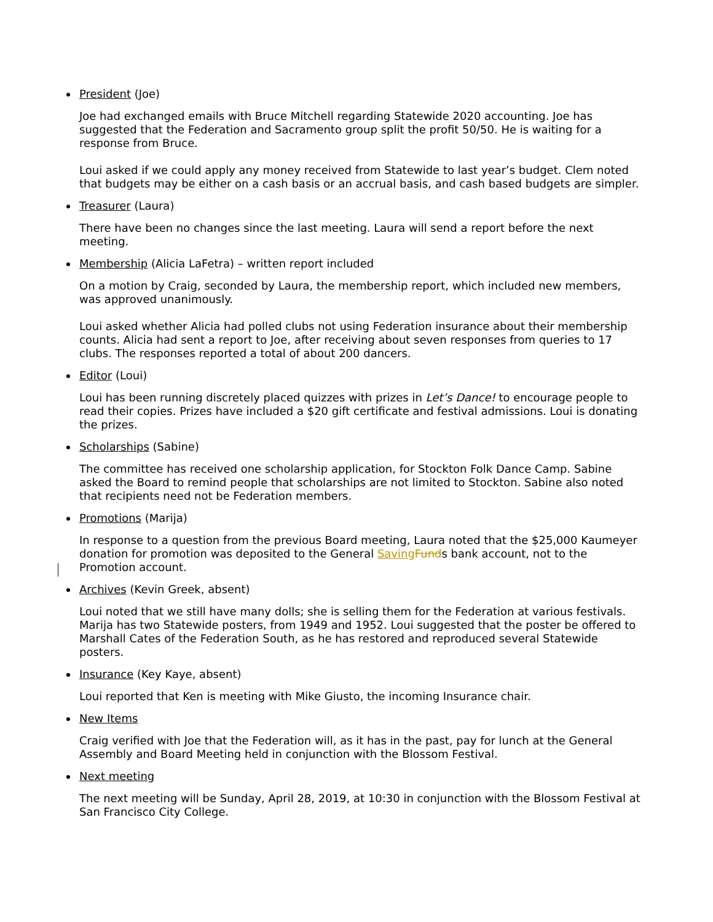President (Joe)
Joe had exchanged emails with Bruce Mitchell regarding Statewide 2020 accounting. Joe has suggested that the Federation and Sacramento group split the profit 50/50. He is waiting for a response from Bruce.
Loui asked if we could apply any money received from Statewide to last year’s budget. Clem noted that budgets may be either on a cash basis or an accrual basis, and cash based budgets are simpler.
Treasurer (Laura)
There have been no changes since the last meeting. Laura will send a report before the next meeting.
Membership (Alicia LaFetra) – written report included
On a motion by Craig, seconded by Laura, the membership report, which included new members, was approved unanimously.
Loui asked whether Alicia had polled clubs not using Federation insurance about their membership counts. Alicia had sent a report to Joe, after receiving about seven responses from queries to 17 clubs. The responses reported a total of about 200 dancers.
Editor (Loui)
Loui has been running discretely placed quizzes with prizes in Let’s Dance! to encourage people to read their copies. Prizes have included a $20 gift certificate and festival admissions. Loui is donating the prizes.
Scholarships (Sabine)
The committee has received one scholarship application, for Stockton Folk Dance Camp. Sabine asked the Board to remind people that scholarships are not limited to Stockton. Sabine also noted that recipients need not be Federation members.
Promotions (Marija)
In response to a question from the previous Board meeting, Laura noted that the $25,000 Kaumeyer donation for promotion was deposited to the General Saving Funds bank account, not to the Promotion account.
Archives (Kevin Greek, absent)
Loui noted that we still have many dolls; she is selling them for the Federation at various festivals. Marija has two Statewide posters, from 1949 and 1952. Loui suggested that the poster be offered to Marshall Cates of the Federation South, as he has restored and reproduced several Statewide posters.
Insurance (Key Kaye, absent)
Loui reported that Ken is meeting with Mike Giusto, the incoming Insurance chair.
New Items
Craig verified with Joe that the Federation will, as it has in the past, pay for lunch at the General Assembly and Board Meeting held in conjunction with the Blossom Festival.
Next meeting
The next meeting will be Sunday, April 28, 2019, at 10:30 in conjunction with the Blossom Festival at San Francisco City College.